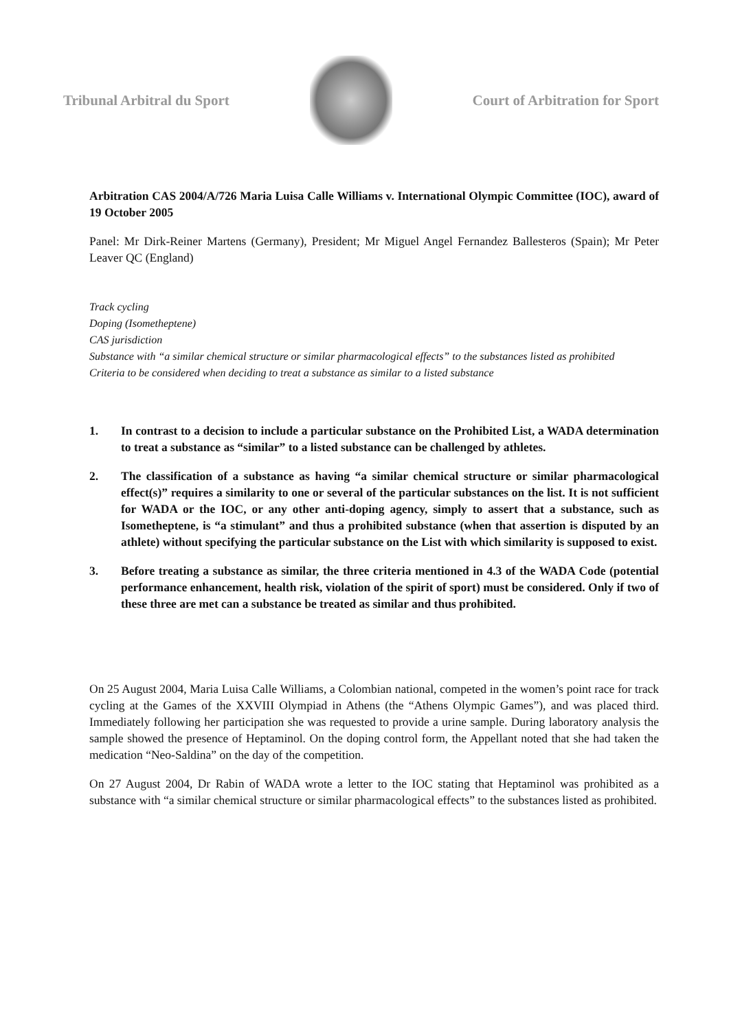Tribunal Arbitral du Sport Court of Arbitration for Sport
Arbitration CAS 2004/A/726 Maria Luisa Calle Williams v. International Olympic Committee (IOC), award of 19 October 2005
Panel: Mr Dirk-Reiner Martens (Germany), President; Mr Miguel Angel Fernandez Ballesteros (Spain); Mr Peter Leaver QC (England)
Track cycling
Doping (Isometheptene)
CAS jurisdiction
Substance with “a similar chemical structure or similar pharmacological effects” to the substances listed as prohibited
Criteria to be considered when deciding to treat a substance as similar to a listed substance
1. In contrast to a decision to include a particular substance on the Prohibited List, a WADA determination to treat a substance as “similar” to a listed substance can be challenged by athletes.
2. The classification of a substance as having “a similar chemical structure or similar pharmacological effect(s)” requires a similarity to one or several of the particular substances on the list. It is not sufficient for WADA or the IOC, or any other anti-doping agency, simply to assert that a substance, such as Isometheptene, is “a stimulant” and thus a prohibited substance (when that assertion is disputed by an athlete) without specifying the particular substance on the List with which similarity is supposed to exist.
3. Before treating a substance as similar, the three criteria mentioned in 4.3 of the WADA Code (potential performance enhancement, health risk, violation of the spirit of sport) must be considered. Only if two of these three are met can a substance be treated as similar and thus prohibited.
On 25 August 2004, Maria Luisa Calle Williams, a Colombian national, competed in the women’s point race for track cycling at the Games of the XXVIII Olympiad in Athens (the “Athens Olympic Games”), and was placed third. Immediately following her participation she was requested to provide a urine sample. During laboratory analysis the sample showed the presence of Heptaminol. On the doping control form, the Appellant noted that she had taken the medication “Neo-Saldina” on the day of the competition.
On 27 August 2004, Dr Rabin of WADA wrote a letter to the IOC stating that Heptaminol was prohibited as a substance with “a similar chemical structure or similar pharmacological effects” to the substances listed as prohibited.